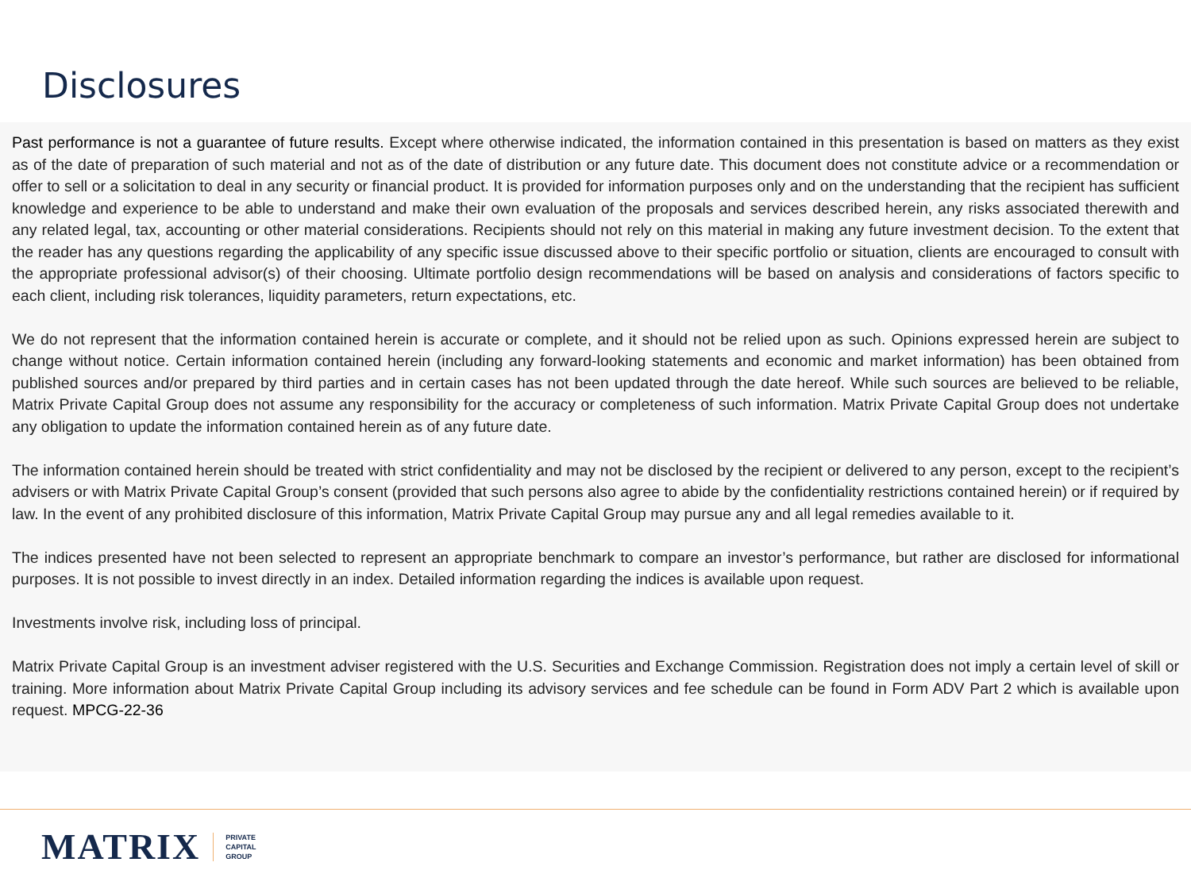Disclosures
Past performance is not a guarantee of future results. Except where otherwise indicated, the information contained in this presentation is based on matters as they exist as of the date of preparation of such material and not as of the date of distribution or any future date. This document does not constitute advice or a recommendation or offer to sell or a solicitation to deal in any security or financial product. It is provided for information purposes only and on the understanding that the recipient has sufficient knowledge and experience to be able to understand and make their own evaluation of the proposals and services described herein, any risks associated therewith and any related legal, tax, accounting or other material considerations. Recipients should not rely on this material in making any future investment decision. To the extent that the reader has any questions regarding the applicability of any specific issue discussed above to their specific portfolio or situation, clients are encouraged to consult with the appropriate professional advisor(s) of their choosing. Ultimate portfolio design recommendations will be based on analysis and considerations of factors specific to each client, including risk tolerances, liquidity parameters, return expectations, etc.
We do not represent that the information contained herein is accurate or complete, and it should not be relied upon as such. Opinions expressed herein are subject to change without notice. Certain information contained herein (including any forward-looking statements and economic and market information) has been obtained from published sources and/or prepared by third parties and in certain cases has not been updated through the date hereof. While such sources are believed to be reliable, Matrix Private Capital Group does not assume any responsibility for the accuracy or completeness of such information. Matrix Private Capital Group does not undertake any obligation to update the information contained herein as of any future date.
The information contained herein should be treated with strict confidentiality and may not be disclosed by the recipient or delivered to any person, except to the recipient’s advisers or with Matrix Private Capital Group’s consent (provided that such persons also agree to abide by the confidentiality restrictions contained herein) or if required by law. In the event of any prohibited disclosure of this information, Matrix Private Capital Group may pursue any and all legal remedies available to it.
The indices presented have not been selected to represent an appropriate benchmark to compare an investor’s performance, but rather are disclosed for informational purposes. It is not possible to invest directly in an index. Detailed information regarding the indices is available upon request.
Investments involve risk, including loss of principal.
Matrix Private Capital Group is an investment adviser registered with the U.S. Securities and Exchange Commission. Registration does not imply a certain level of skill or training. More information about Matrix Private Capital Group including its advisory services and fee schedule can be found in Form ADV Part 2 which is available upon request. MPCG-22-36
MATRIX
PRIVATE
CAPITAL
GROUP